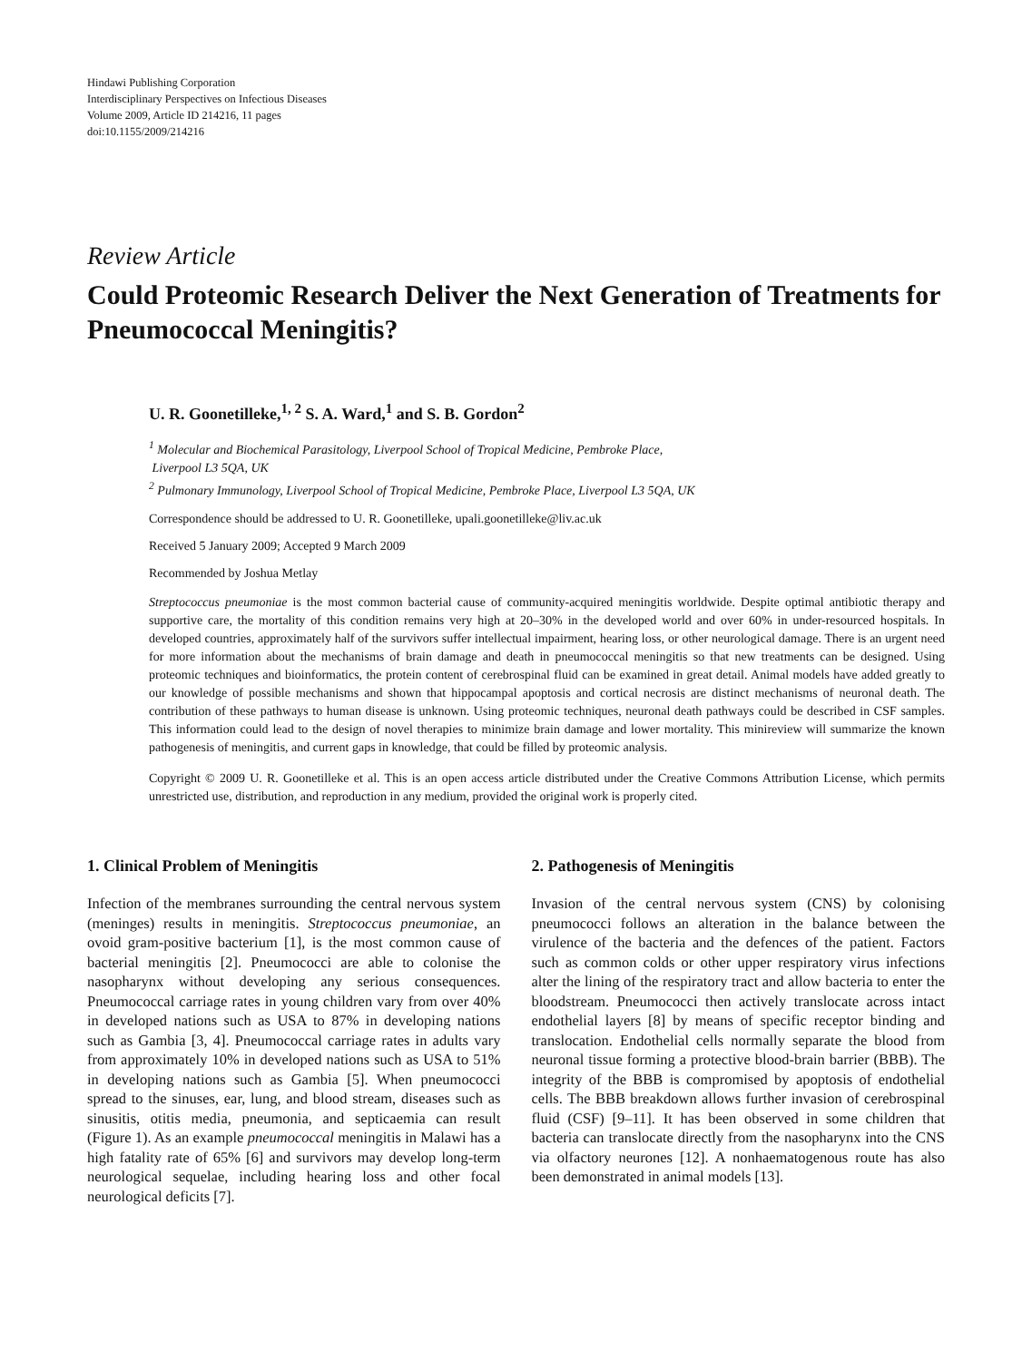Hindawi Publishing Corporation
Interdisciplinary Perspectives on Infectious Diseases
Volume 2009, Article ID 214216, 11 pages
doi:10.1155/2009/214216
Review Article
Could Proteomic Research Deliver the Next Generation of Treatments for Pneumococcal Meningitis?
U. R. Goonetilleke,<sup>1, 2</sup> S. A. Ward,<sup>1</sup> and S. B. Gordon<sup>2</sup>
<sup>1</sup> Molecular and Biochemical Parasitology, Liverpool School of Tropical Medicine, Pembroke Place,
Liverpool L3 5QA, UK
<sup>2</sup> Pulmonary Immunology, Liverpool School of Tropical Medicine, Pembroke Place, Liverpool L3 5QA, UK
Correspondence should be addressed to U. R. Goonetilleke, upali.goonetilleke@liv.ac.uk
Received 5 January 2009; Accepted 9 March 2009
Recommended by Joshua Metlay
Streptococcus pneumoniae is the most common bacterial cause of community-acquired meningitis worldwide. Despite optimal antibiotic therapy and supportive care, the mortality of this condition remains very high at 20–30% in the developed world and over 60% in under-resourced hospitals. In developed countries, approximately half of the survivors suffer intellectual impairment, hearing loss, or other neurological damage. There is an urgent need for more information about the mechanisms of brain damage and death in pneumococcal meningitis so that new treatments can be designed. Using proteomic techniques and bioinformatics, the protein content of cerebrospinal fluid can be examined in great detail. Animal models have added greatly to our knowledge of possible mechanisms and shown that hippocampal apoptosis and cortical necrosis are distinct mechanisms of neuronal death. The contribution of these pathways to human disease is unknown. Using proteomic techniques, neuronal death pathways could be described in CSF samples. This information could lead to the design of novel therapies to minimize brain damage and lower mortality. This minireview will summarize the known pathogenesis of meningitis, and current gaps in knowledge, that could be filled by proteomic analysis.
Copyright © 2009 U. R. Goonetilleke et al. This is an open access article distributed under the Creative Commons Attribution License, which permits unrestricted use, distribution, and reproduction in any medium, provided the original work is properly cited.
1. Clinical Problem of Meningitis
Infection of the membranes surrounding the central nervous system (meninges) results in meningitis. Streptococcus pneumoniae, an ovoid gram-positive bacterium [1], is the most common cause of bacterial meningitis [2]. Pneumococci are able to colonise the nasopharynx without developing any serious consequences. Pneumococcal carriage rates in young children vary from over 40% in developed nations such as USA to 87% in developing nations such as Gambia [3, 4]. Pneumococcal carriage rates in adults vary from approximately 10% in developed nations such as USA to 51% in developing nations such as Gambia [5]. When pneumococci spread to the sinuses, ear, lung, and blood stream, diseases such as sinusitis, otitis media, pneumonia, and septicaemia can result (Figure 1). As an example pneumococcal meningitis in Malawi has a high fatality rate of 65% [6] and survivors may develop long-term neurological sequelae, including hearing loss and other focal neurological deficits [7].
2. Pathogenesis of Meningitis
Invasion of the central nervous system (CNS) by colonising pneumococci follows an alteration in the balance between the virulence of the bacteria and the defences of the patient. Factors such as common colds or other upper respiratory virus infections alter the lining of the respiratory tract and allow bacteria to enter the bloodstream. Pneumococci then actively translocate across intact endothelial layers [8] by means of specific receptor binding and translocation. Endothelial cells normally separate the blood from neuronal tissue forming a protective blood-brain barrier (BBB). The integrity of the BBB is compromised by apoptosis of endothelial cells. The BBB breakdown allows further invasion of cerebrospinal fluid (CSF) [9–11]. It has been observed in some children that bacteria can translocate directly from the nasopharynx into the CNS via olfactory neurones [12]. A nonhaematogenous route has also been demonstrated in animal models [13].